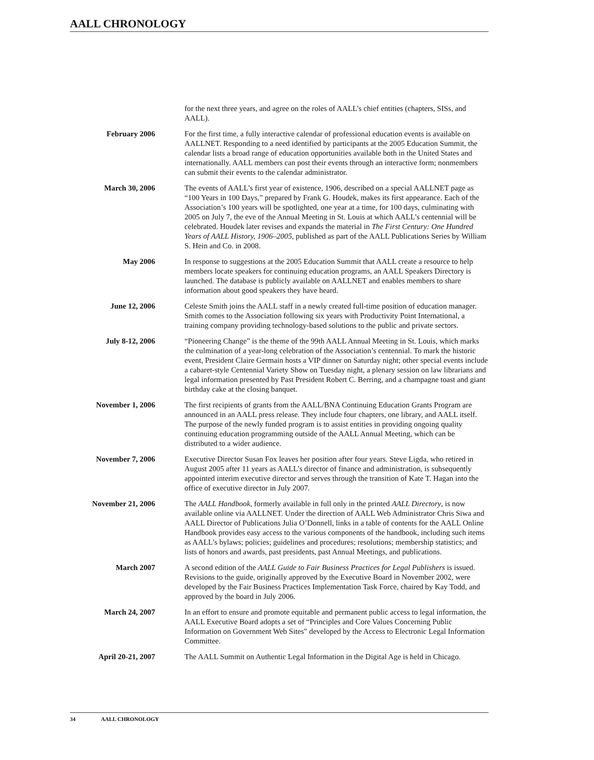AALL CHRONOLOGY
for the next three years, and agree on the roles of AALL’s chief entities (chapters, SISs, and AALL).
February 2006 For the first time, a fully interactive calendar of professional education events is available on AALLNET. Responding to a need identified by participants at the 2005 Education Summit, the calendar lists a broad range of education opportunities available both in the United States and internationally. AALL members can post their events through an interactive form; nonmembers can submit their events to the calendar administrator.
March 30, 2006 The events of AALL’s first year of existence, 1906, described on a special AALLNET page as “100 Years in 100 Days,” prepared by Frank G. Houdek, makes its first appearance. Each of the Association’s 100 years will be spotlighted, one year at a time, for 100 days, culminating with 2005 on July 7, the eve of the Annual Meeting in St. Louis at which AALL’s centennial will be celebrated. Houdek later revises and expands the material in The First Century: One Hundred Years of AALL History, 1906–2005, published as part of the AALL Publications Series by William S. Hein and Co. in 2008.
May 2006 In response to suggestions at the 2005 Education Summit that AALL create a resource to help members locate speakers for continuing education programs, an AALL Speakers Directory is launched. The database is publicly available on AALLNET and enables members to share information about good speakers they have heard.
June 12, 2006 Celeste Smith joins the AALL staff in a newly created full-time position of education manager. Smith comes to the Association following six years with Productivity Point International, a training company providing technology-based solutions to the public and private sectors.
July 8-12, 2006 “Pioneering Change” is the theme of the 99th AALL Annual Meeting in St. Louis, which marks the culmination of a year-long celebration of the Association’s centennial. To mark the historic event, President Claire Germain hosts a VIP dinner on Saturday night; other special events include a cabaret-style Centennial Variety Show on Tuesday night, a plenary session on law librarians and legal information presented by Past President Robert C. Berring, and a champagne toast and giant birthday cake at the closing banquet.
November 1, 2006 The first recipients of grants from the AALL/BNA Continuing Education Grants Program are announced in an AALL press release. They include four chapters, one library, and AALL itself. The purpose of the newly funded program is to assist entities in providing ongoing quality continuing education programming outside of the AALL Annual Meeting, which can be distributed to a wider audience.
November 7, 2006 Executive Director Susan Fox leaves her position after four years. Steve Ligda, who retired in August 2005 after 11 years as AALL’s director of finance and administration, is subsequently appointed interim executive director and serves through the transition of Kate T. Hagan into the office of executive director in July 2007.
November 21, 2006 The AALL Handbook, formerly available in full only in the printed AALL Directory, is now available online via AALLNET. Under the direction of AALL Web Administrator Chris Siwa and AALL Director of Publications Julia O’Donnell, links in a table of contents for the AALL Online Handbook provides easy access to the various components of the handbook, including such items as AALL’s bylaws; policies; guidelines and procedures; resolutions; membership statistics; and lists of honors and awards, past presidents, past Annual Meetings, and publications.
March 2007 A second edition of the AALL Guide to Fair Business Practices for Legal Publishers is issued. Revisions to the guide, originally approved by the Executive Board in November 2002, were developed by the Fair Business Practices Implementation Task Force, chaired by Kay Todd, and approved by the board in July 2006.
March 24, 2007 In an effort to ensure and promote equitable and permanent public access to legal information, the AALL Executive Board adopts a set of “Principles and Core Values Concerning Public Information on Government Web Sites” developed by the Access to Electronic Legal Information Committee.
April 20-21, 2007 The AALL Summit on Authentic Legal Information in the Digital Age is held in Chicago.
34 AALL CHRONOLOGY